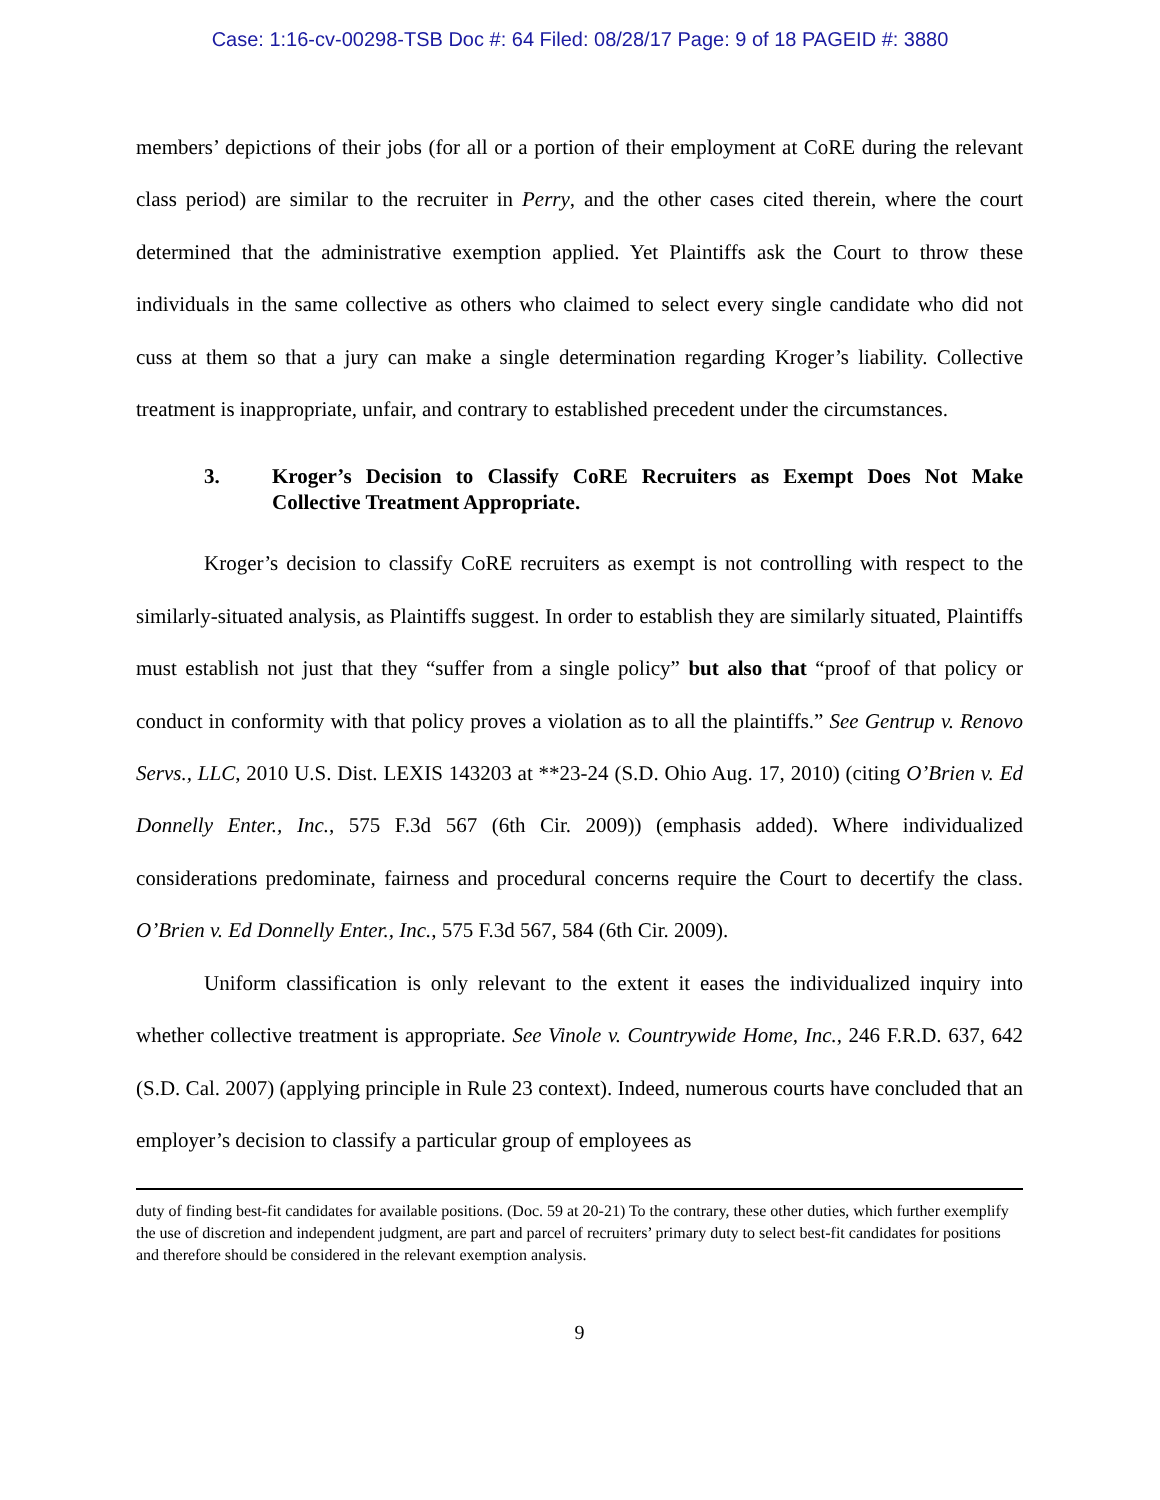Case: 1:16-cv-00298-TSB Doc #: 64 Filed: 08/28/17 Page: 9 of 18 PAGEID #: 3880
members’ depictions of their jobs (for all or a portion of their employment at CoRE during the relevant class period) are similar to the recruiter in Perry, and the other cases cited therein, where the court determined that the administrative exemption applied. Yet Plaintiffs ask the Court to throw these individuals in the same collective as others who claimed to select every single candidate who did not cuss at them so that a jury can make a single determination regarding Kroger’s liability. Collective treatment is inappropriate, unfair, and contrary to established precedent under the circumstances.
3. Kroger’s Decision to Classify CoRE Recruiters as Exempt Does Not Make Collective Treatment Appropriate.
Kroger’s decision to classify CoRE recruiters as exempt is not controlling with respect to the similarly-situated analysis, as Plaintiffs suggest. In order to establish they are similarly situated, Plaintiffs must establish not just that they “suffer from a single policy” but also that “proof of that policy or conduct in conformity with that policy proves a violation as to all the plaintiffs.” See Gentrup v. Renovo Servs., LLC, 2010 U.S. Dist. LEXIS 143203 at **23-24 (S.D. Ohio Aug. 17, 2010) (citing O’Brien v. Ed Donnelly Enter., Inc., 575 F.3d 567 (6th Cir. 2009)) (emphasis added). Where individualized considerations predominate, fairness and procedural concerns require the Court to decertify the class. O’Brien v. Ed Donnelly Enter., Inc., 575 F.3d 567, 584 (6th Cir. 2009).
Uniform classification is only relevant to the extent it eases the individualized inquiry into whether collective treatment is appropriate. See Vinole v. Countrywide Home, Inc., 246 F.R.D. 637, 642 (S.D. Cal. 2007) (applying principle in Rule 23 context). Indeed, numerous courts have concluded that an employer’s decision to classify a particular group of employees as
duty of finding best-fit candidates for available positions. (Doc. 59 at 20-21) To the contrary, these other duties, which further exemplify the use of discretion and independent judgment, are part and parcel of recruiters’ primary duty to select best-fit candidates for positions and therefore should be considered in the relevant exemption analysis.
9